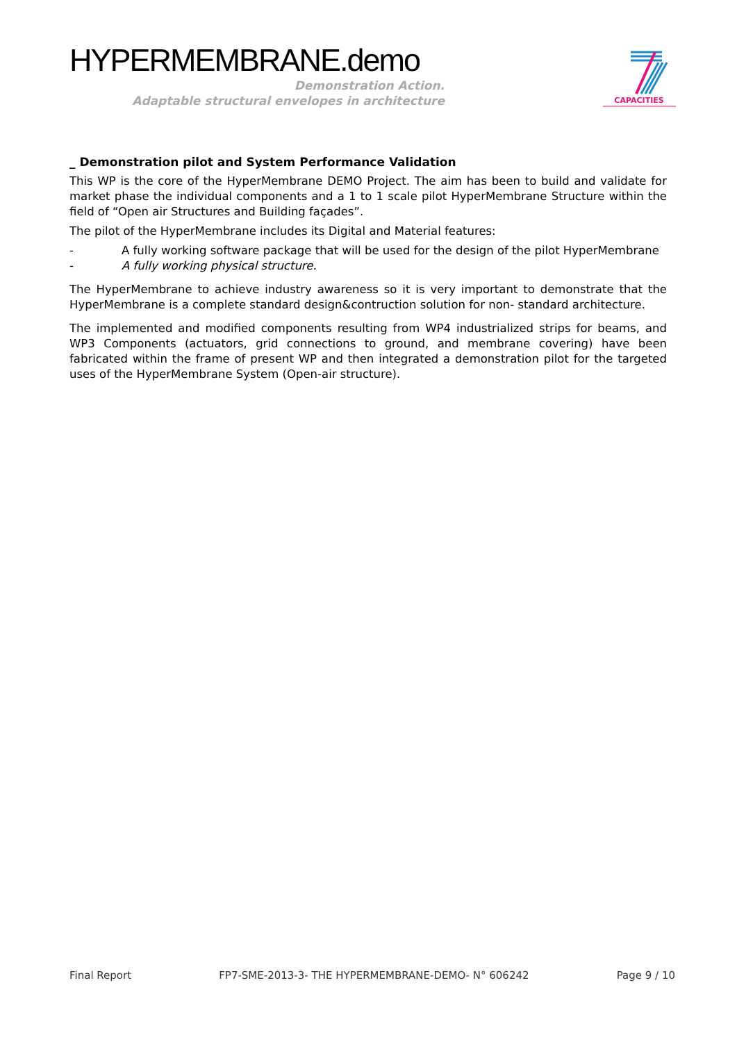HYPERMEMBRANE.demo
Demonstration Action.
Adaptable structural envelopes in architecture
CAPACITIES
_ Demonstration pilot and System Performance Validation
This WP is the core of the HyperMembrane DEMO Project. The aim has been to build and validate for market phase the individual components and a 1 to 1 scale pilot HyperMembrane Structure within the field of “Open air Structures and Building façades”.
The pilot of the HyperMembrane includes its Digital and Material features:
- A fully working software package that will be used for the design of the pilot HyperMembrane
- A fully working physical structure.
The HyperMembrane to achieve industry awareness so it is very important to demonstrate that the HyperMembrane is a complete standard design&contruction solution for non- standard architecture.
The implemented and modified components resulting from WP4 industrialized strips for beams, and WP3 Components (actuators, grid connections to ground, and membrane covering) have been fabricated within the frame of present WP and then integrated a demonstration pilot for the targeted uses of the HyperMembrane System (Open-air structure).
Final Report FP7-SME-2013-3- THE HYPERMEMBRANE-DEMO- N° 606242 Page 9 / 10